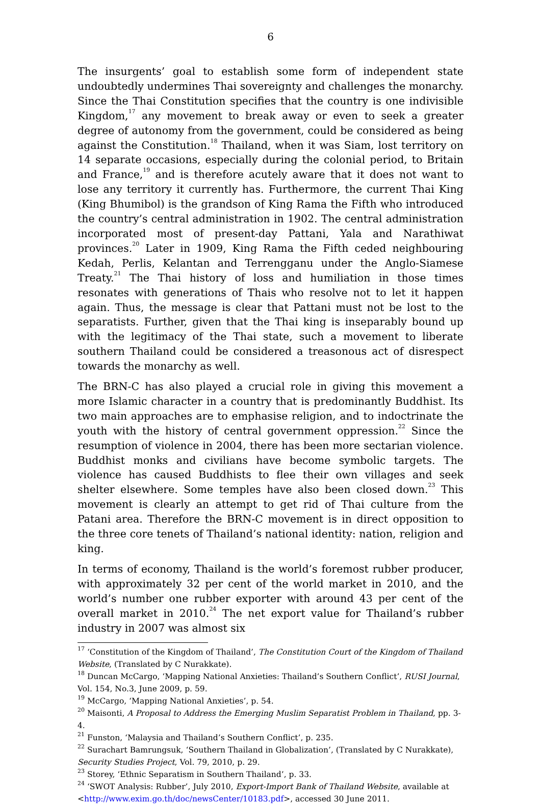6
The insurgents’ goal to establish some form of independent state undoubtedly undermines Thai sovereignty and challenges the monarchy. Since the Thai Constitution specifies that the country is one indivisible Kingdom,<sup>17</sup> any movement to break away or even to seek a greater degree of autonomy from the government, could be considered as being against the Constitution.<sup>18</sup> Thailand, when it was Siam, lost territory on 14 separate occasions, especially during the colonial period, to Britain and France,<sup>19</sup> and is therefore acutely aware that it does not want to lose any territory it currently has. Furthermore, the current Thai King (King Bhumibol) is the grandson of King Rama the Fifth who introduced the country’s central administration in 1902. The central administration incorporated most of present-day Pattani, Yala and Narathiwat provinces.<sup>20</sup> Later in 1909, King Rama the Fifth ceded neighbouring Kedah, Perlis, Kelantan and Terrengganu under the Anglo-Siamese Treaty.<sup>21</sup> The Thai history of loss and humiliation in those times resonates with generations of Thais who resolve not to let it happen again. Thus, the message is clear that Pattani must not be lost to the separatists. Further, given that the Thai king is inseparably bound up with the legitimacy of the Thai state, such a movement to liberate southern Thailand could be considered a treasonous act of disrespect towards the monarchy as well.
The BRN-C has also played a crucial role in giving this movement a more Islamic character in a country that is predominantly Buddhist. Its two main approaches are to emphasise religion, and to indoctrinate the youth with the history of central government oppression.<sup>22</sup> Since the resumption of violence in 2004, there has been more sectarian violence. Buddhist monks and civilians have become symbolic targets. The violence has caused Buddhists to flee their own villages and seek shelter elsewhere. Some temples have also been closed down.<sup>23</sup> This movement is clearly an attempt to get rid of Thai culture from the Patani area. Therefore the BRN-C movement is in direct opposition to the three core tenets of Thailand’s national identity: nation, religion and king.
In terms of economy, Thailand is the world’s foremost rubber producer, with approximately 32 per cent of the world market in 2010, and the world’s number one rubber exporter with around 43 per cent of the overall market in 2010.<sup>24</sup> The net export value for Thailand’s rubber industry in 2007 was almost six
<sup>17</sup> ‘Constitution of the Kingdom of Thailand’, The Constitution Court of the Kingdom of Thailand Website, (Translated by C Nurakkate).
<sup>18</sup> Duncan McCargo, ‘Mapping National Anxieties: Thailand’s Southern Conflict’, RUSI Journal, Vol. 154, No.3, June 2009, p. 59.
<sup>19</sup> McCargo, ‘Mapping National Anxieties’, p. 54.
<sup>20</sup> Maisonti, A Proposal to Address the Emerging Muslim Separatist Problem in Thailand, pp. 3-4.
<sup>21</sup> Funston, ‘Malaysia and Thailand’s Southern Conflict’, p. 235.
<sup>22</sup> Surachart Bamrungsuk, ‘Southern Thailand in Globalization’, (Translated by C Nurakkate), Security Studies Project, Vol. 79, 2010, p. 29.
<sup>23</sup> Storey, ‘Ethnic Separatism in Southern Thailand’, p. 33.
<sup>24</sup> ‘SWOT Analysis: Rubber’, July 2010, Export-Import Bank of Thailand Website, available at <http://www.exim.go.th/doc/newsCenter/10183.pdf>, accessed 30 June 2011.